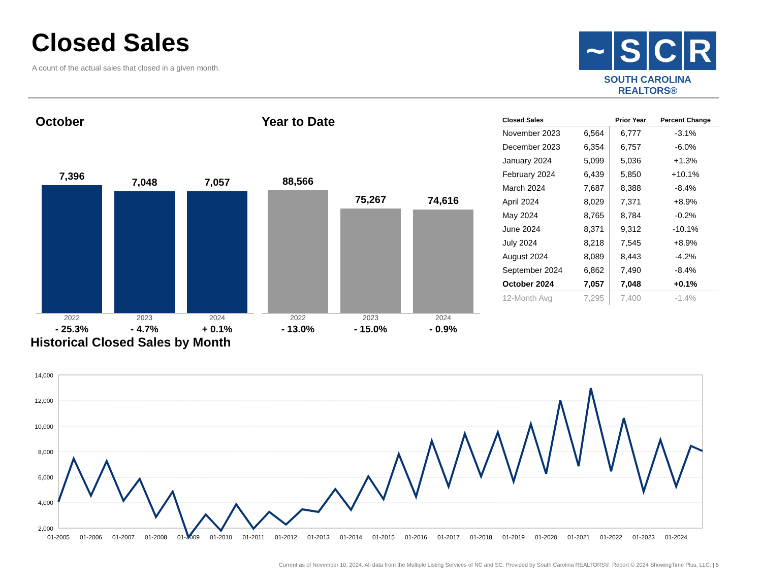Closed Sales
A count of the actual sales that closed in a given month.
~ S C R
SOUTH CAROLINA REALTORS®
October
7,396
7,048
7,057
2022
- 25.3%
2023
- 4.7%
2024
+ 0.1%
Year to Date
88,566
75,267
74,616
2022
- 13.0%
2023
- 15.0%
2024
- 0.9%
| Closed Sales | | Prior Year | Percent Change |
| --- | --- | --- | --- |
| November 2023 | 6,564 | 6,777 | -3.1% |
| December 2023 | 6,354 | 6,757 | -6.0% |
| January 2024 | 5,099 | 5,036 | +1.3% |
| February 2024 | 6,439 | 5,850 | +10.1% |
| March 2024 | 7,687 | 8,388 | -8.4% |
| April 2024 | 8,029 | 7,371 | +8.9% |
| May 2024 | 8,765 | 8,784 | -0.2% |
| June 2024 | 8,371 | 9,312 | -10.1% |
| July 2024 | 8,218 | 7,545 | +8.9% |
| August 2024 | 8,089 | 8,443 | -4.2% |
| September 2024 | 6,862 | 7,490 | -8.4% |
| October 2024 | 7,057 | 7,048 | +0.1% |
| 12-Month Avg | 7,295 | 7,400 | -1.4% |
Historical Closed Sales by Month
14,000
12,000
10,000
8,000
6,000
4,000
2,000
01-2005
01-2006
01-2007
01-2008
01-2009
01-2010
01-2011
01-2012
01-2013
01-2014
01-2015
01-2016
01-2017
01-2018
01-2019
01-2020
01-2021
01-2022
01-2023
01-2024
Current as of November 10, 2024. All data from the Multiple Listing Services of NC and SC. Provided by South Carolina REALTORS®. Report © 2024 ShowingTime Plus, LLC. | 5